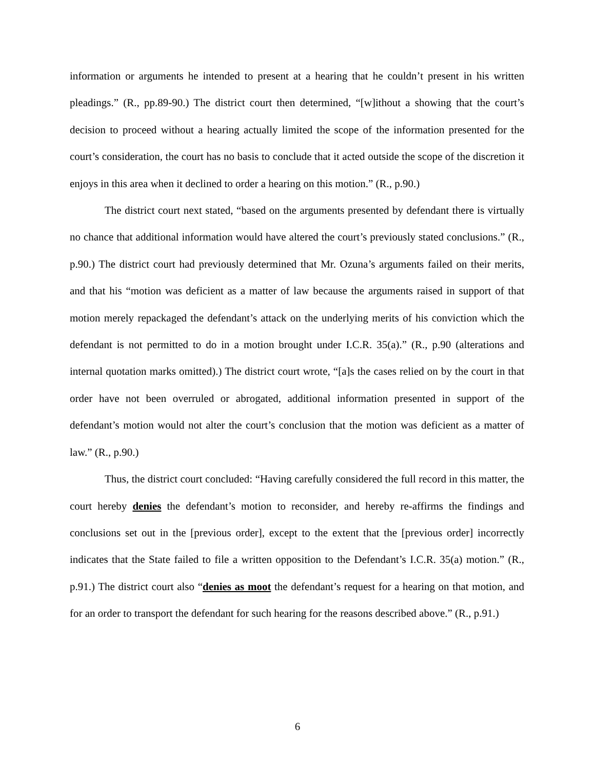information or arguments he intended to present at a hearing that he couldn’t present in his written pleadings.” (R., pp.89-90.) The district court then determined, “[w]ithout a showing that the court’s decision to proceed without a hearing actually limited the scope of the information presented for the court’s consideration, the court has no basis to conclude that it acted outside the scope of the discretion it enjoys in this area when it declined to order a hearing on this motion.” (R., p.90.)
The district court next stated, “based on the arguments presented by defendant there is virtually no chance that additional information would have altered the court’s previously stated conclusions.” (R., p.90.) The district court had previously determined that Mr. Ozuna’s arguments failed on their merits, and that his “motion was deficient as a matter of law because the arguments raised in support of that motion merely repackaged the defendant’s attack on the underlying merits of his conviction which the defendant is not permitted to do in a motion brought under I.C.R. 35(a).” (R., p.90 (alterations and internal quotation marks omitted).) The district court wrote, “[a]s the cases relied on by the court in that order have not been overruled or abrogated, additional information presented in support of the defendant’s motion would not alter the court’s conclusion that the motion was deficient as a matter of law.” (R., p.90.)
Thus, the district court concluded: “Having carefully considered the full record in this matter, the court hereby denies the defendant’s motion to reconsider, and hereby re-affirms the findings and conclusions set out in the [previous order], except to the extent that the [previous order] incorrectly indicates that the State failed to file a written opposition to the Defendant’s I.C.R. 35(a) motion.” (R., p.91.) The district court also “denies as moot the defendant’s request for a hearing on that motion, and for an order to transport the defendant for such hearing for the reasons described above.” (R., p.91.)
6